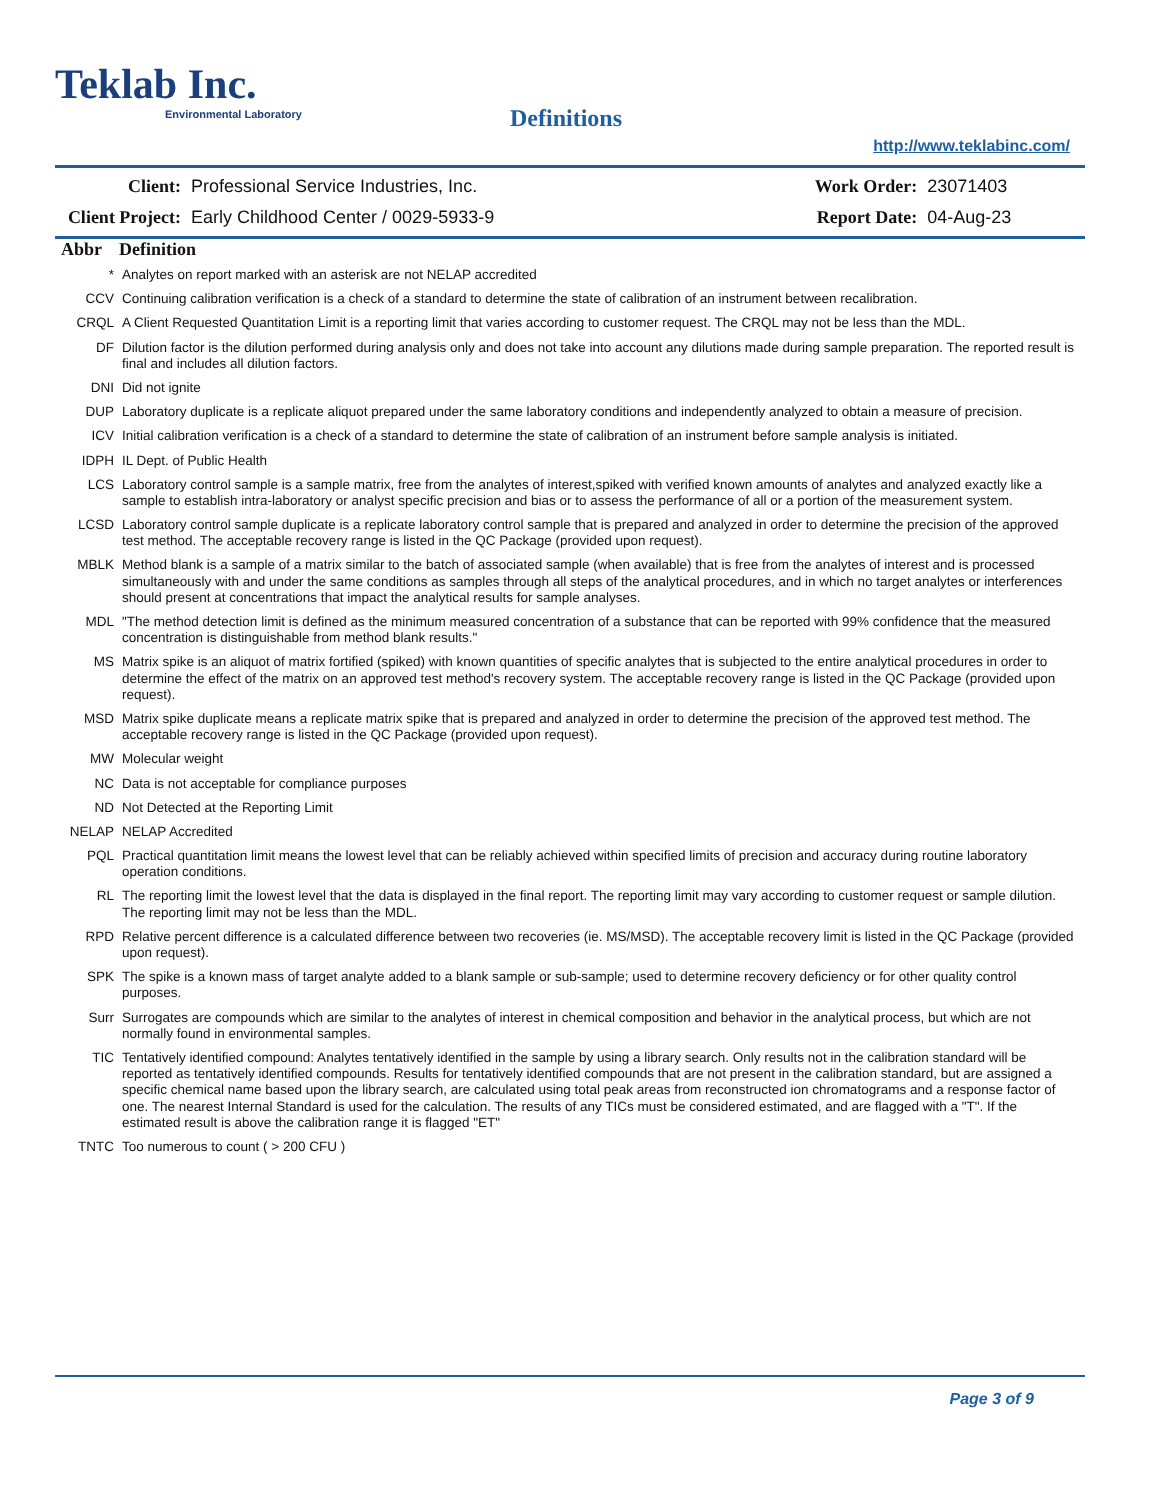Teklab Inc.
Environmental Laboratory
Definitions
http://www.teklabinc.com/
| Client: | Professional Service Industries, Inc. | Work Order: | 23071403 |
| Client Project: | Early Childhood Center / 0029-5933-9 | Report Date: | 04-Aug-23 |
| Abbr | Definition |
| --- | --- |
| * | Analytes on report marked with an asterisk are not NELAP accredited |
| CCV | Continuing calibration verification is a check of a standard to determine the state of calibration of an instrument between recalibration. |
| CRQL | A Client Requested Quantitation Limit is a reporting limit that varies according to customer request. The CRQL may not be less than the MDL. |
| DF | Dilution factor is the dilution performed during analysis only and does not take into account any dilutions made during sample preparation. The reported result is final and includes all dilution factors. |
| DNI | Did not ignite |
| DUP | Laboratory duplicate is a replicate aliquot prepared under the same laboratory conditions and independently analyzed to obtain a measure of precision. |
| ICV | Initial calibration verification is a check of a standard to determine the state of calibration of an instrument before sample analysis is initiated. |
| IDPH | IL Dept. of Public Health |
| LCS | Laboratory control sample is a sample matrix, free from the analytes of interest,spiked with verified known amounts of analytes and analyzed exactly like a sample to establish intra-laboratory or analyst specific precision and bias or to assess the performance of all or a portion of the measurement system. |
| LCSD | Laboratory control sample duplicate is a replicate laboratory control sample that is prepared and analyzed in order to determine the precision of the approved test method. The acceptable recovery range is listed in the QC Package (provided upon request). |
| MBLK | Method blank is a sample of a matrix similar to the batch of associated sample (when available) that is free from the analytes of interest and is processed simultaneously with and under the same conditions as samples through all steps of the analytical procedures, and in which no target analytes or interferences should present at concentrations that impact the analytical results for sample analyses. |
| MDL | "The method detection limit is defined as the minimum measured concentration of a substance that can be reported with 99% confidence that the measured concentration is distinguishable from method blank results." |
| MS | Matrix spike is an aliquot of matrix fortified (spiked) with known quantities of specific analytes that is subjected to the entire analytical procedures in order to determine the effect of the matrix on an approved test method's recovery system. The acceptable recovery range is listed in the QC Package (provided upon request). |
| MSD | Matrix spike duplicate means a replicate matrix spike that is prepared and analyzed in order to determine the precision of the approved test method. The acceptable recovery range is listed in the QC Package (provided upon request). |
| MW | Molecular weight |
| NC | Data is not acceptable for compliance purposes |
| ND | Not Detected at the Reporting Limit |
| NELAP | NELAP Accredited |
| PQL | Practical quantitation limit means the lowest level that can be reliably achieved within specified limits of precision and accuracy during routine laboratory operation conditions. |
| RL | The reporting limit the lowest level that the data is displayed in the final report. The reporting limit may vary according to customer request or sample dilution. The reporting limit may not be less than the MDL. |
| RPD | Relative percent difference is a calculated difference between two recoveries (ie. MS/MSD). The acceptable recovery limit is listed in the QC Package (provided upon request). |
| SPK | The spike is a known mass of target analyte added to a blank sample or sub-sample; used to determine recovery deficiency or for other quality control purposes. |
| Surr | Surrogates are compounds which are similar to the analytes of interest in chemical composition and behavior in the analytical process, but which are not normally found in environmental samples. |
| TIC | Tentatively identified compound: Analytes tentatively identified in the sample by using a library search. Only results not in the calibration standard will be reported as tentatively identified compounds. Results for tentatively identified compounds that are not present in the calibration standard, but are assigned a specific chemical name based upon the library search, are calculated using total peak areas from reconstructed ion chromatograms and a response factor of one. The nearest Internal Standard is used for the calculation. The results of any TICs must be considered estimated, and are flagged with a "T". If the estimated result is above the calibration range it is flagged "ET" |
| TNTC | Too numerous to count ( > 200 CFU ) |
Page 3 of 9